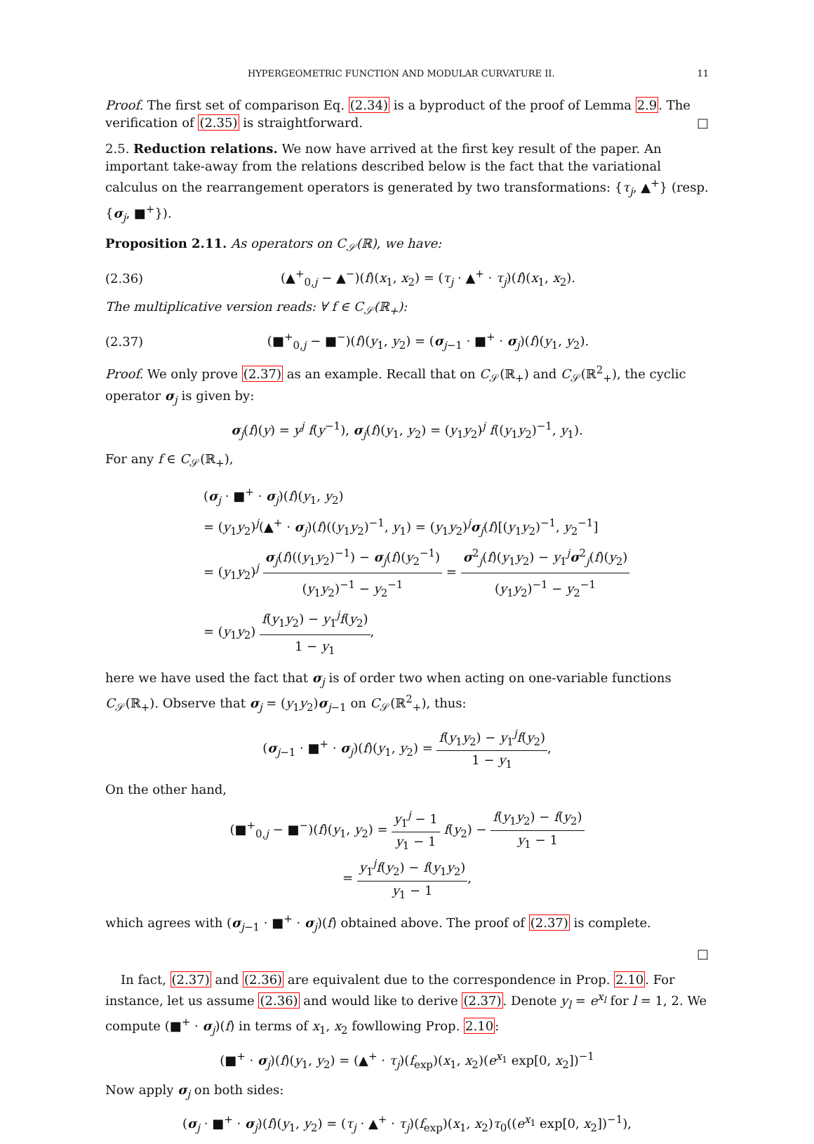HYPERGEOMETRIC FUNCTION AND MODULAR CURVATURE II. 11
Proof. The first set of comparison Eq. (2.34) is a byproduct of the proof of Lemma 2.9. The verification of (2.35) is straightforward. □
2.5. Reduction relations. We now have arrived at the first key result of the paper. An important take-away from the relations described below is the fact that the variational calculus on the rearrangement operators is generated by two transformations: {τ<sub>j</sub>, ▲<sup>+</sup>} (resp. {σ<sub>j</sub>, ■<sup>+</sup>}).
Proposition 2.11. As operators on C<sub>𝒮</sub>(ℝ), we have:
(2.36) (▲<sup>+</sup><sub>0,j</sub> − ▲<sup>−</sup>)(f)(x<sub>1</sub>, x<sub>2</sub>) = (τ<sub>j</sub> · ▲<sup>+</sup> · τ<sub>j</sub>)(f)(x<sub>1</sub>, x<sub>2</sub>).
The multiplicative version reads: ∀ f ∈ C<sub>𝒮</sub>(ℝ<sub>+</sub>):
(2.37) (■<sup>+</sup><sub>0,j</sub> − ■<sup>−</sup>)(f)(y<sub>1</sub>, y<sub>2</sub>) = (σ<sub>j−1</sub> · ■<sup>+</sup> · σ<sub>j</sub>)(f)(y<sub>1</sub>, y<sub>2</sub>).
Proof. We only prove (2.37) as an example. Recall that on C<sub>𝒮</sub>(ℝ<sub>+</sub>) and C<sub>𝒮</sub>(ℝ<sup>2</sup><sub>+</sub>), the cyclic operator σ<sub>j</sub> is given by:
σ<sub>j</sub>(f)(y) = y<sup>j</sup> f(y<sup>−1</sup>), σ<sub>j</sub>(f)(y<sub>1</sub>, y<sub>2</sub>) = (y<sub>1</sub>y<sub>2</sub>)<sup>j</sup> f((y<sub>1</sub>y<sub>2</sub>)<sup>−1</sup>, y<sub>1</sub>).
For any f ∈ C<sub>𝒮</sub>(ℝ<sub>+</sub>),
(σ<sub>j</sub> · ■<sup>+</sup> · σ<sub>j</sub>)(f)(y<sub>1</sub>, y<sub>2</sub>)
= (y<sub>1</sub>y<sub>2</sub>)<sup>j</sup>(▲<sup>+</sup> · σ<sub>j</sub>)(f)((y<sub>1</sub>y<sub>2</sub>)<sup>−1</sup>, y<sub>1</sub>) = (y<sub>1</sub>y<sub>2</sub>)<sup>j</sup>σ<sub>j</sub>(f)[(y<sub>1</sub>y<sub>2</sub>)<sup>−1</sup>, y<sub>2</sub><sup>−1</sup>]
= (y<sub>1</sub>y<sub>2</sub>)<sup>j</sup> σ<sub>j</sub>(f)((y<sub>1</sub>y<sub>2</sub>)<sup>−1</sup>) − σ<sub>j</sub>(f)(y<sub>2</sub><sup>−1</sup>) (y<sub>1</sub>y<sub>2</sub>)<sup>−1</sup> − y<sub>2</sub><sup>−1</sup> = σ<sup>2</sup><sub>j</sub>(f)(y<sub>1</sub>y<sub>2</sub>) − y<sub>1</sub><sup>j</sup>σ<sup>2</sup><sub>j</sub>(f)(y<sub>2</sub>) (y<sub>1</sub>y<sub>2</sub>)<sup>−1</sup> − y<sub>2</sub><sup>−1</sup>
= (y<sub>1</sub>y<sub>2</sub>) f(y<sub>1</sub>y<sub>2</sub>) − y<sub>1</sub><sup>j</sup>f(y<sub>2</sub>) 1 − y<sub>1</sub>,
here we have used the fact that σ<sub>j</sub> is of order two when acting on one-variable functions C<sub>𝒮</sub>(ℝ<sub>+</sub>). Observe that σ<sub>j</sub> = (y<sub>1</sub>y<sub>2</sub>)σ<sub>j−1</sub> on C<sub>𝒮</sub>(ℝ<sup>2</sup><sub>+</sub>), thus:
(σ<sub>j−1</sub> · ■<sup>+</sup> · σ<sub>j</sub>)(f)(y<sub>1</sub>, y<sub>2</sub>) = f(y<sub>1</sub>y<sub>2</sub>) − y<sub>1</sub><sup>j</sup>f(y<sub>2</sub>) 1 − y<sub>1</sub>,
On the other hand,
(■<sup>+</sup><sub>0,j</sub> − ■<sup>−</sup>)(f)(y<sub>1</sub>, y<sub>2</sub>) = y<sub>1</sub><sup>j</sup> − 1 y<sub>1</sub> − 1 f(y<sub>2</sub>) − f(y<sub>1</sub>y<sub>2</sub>) − f(y<sub>2</sub>) y<sub>1</sub> − 1
= y<sub>1</sub><sup>j</sup>f(y<sub>2</sub>) − f(y<sub>1</sub>y<sub>2</sub>) y<sub>1</sub> − 1,
which agrees with (σ<sub>j−1</sub> · ■<sup>+</sup> · σ<sub>j</sub>)(f) obtained above. The proof of (2.37) is complete.
□
In fact, (2.37) and (2.36) are equivalent due to the correspondence in Prop. 2.10. For instance, let us assume (2.36) and would like to derive (2.37). Denote y<sub>l</sub> = e<sup>x<sub>l</sub></sup> for l = 1, 2. We compute (■<sup>+</sup> · σ<sub>j</sub>)(f) in terms of x<sub>1</sub>, x<sub>2</sub> fowllowing Prop. 2.10:
(■<sup>+</sup> · σ<sub>j</sub>)(f)(y<sub>1</sub>, y<sub>2</sub>) = (▲<sup>+</sup> · τ<sub>j</sub>)(f<sub>exp</sub>)(x<sub>1</sub>, x<sub>2</sub>)(e<sup>x<sub>1</sub></sup> exp[0, x<sub>2</sub>])<sup>−1</sup>
Now apply σ<sub>j</sub> on both sides:
(σ<sub>j</sub> · ■<sup>+</sup> · σ<sub>j</sub>)(f)(y<sub>1</sub>, y<sub>2</sub>) = (τ<sub>j</sub> · ▲<sup>+</sup> · τ<sub>j</sub>)(f<sub>exp</sub>)(x<sub>1</sub>, x<sub>2</sub>)τ<sub>0</sub>((e<sup>x<sub>1</sub></sup> exp[0, x<sub>2</sub>])<sup>−1</sup>),